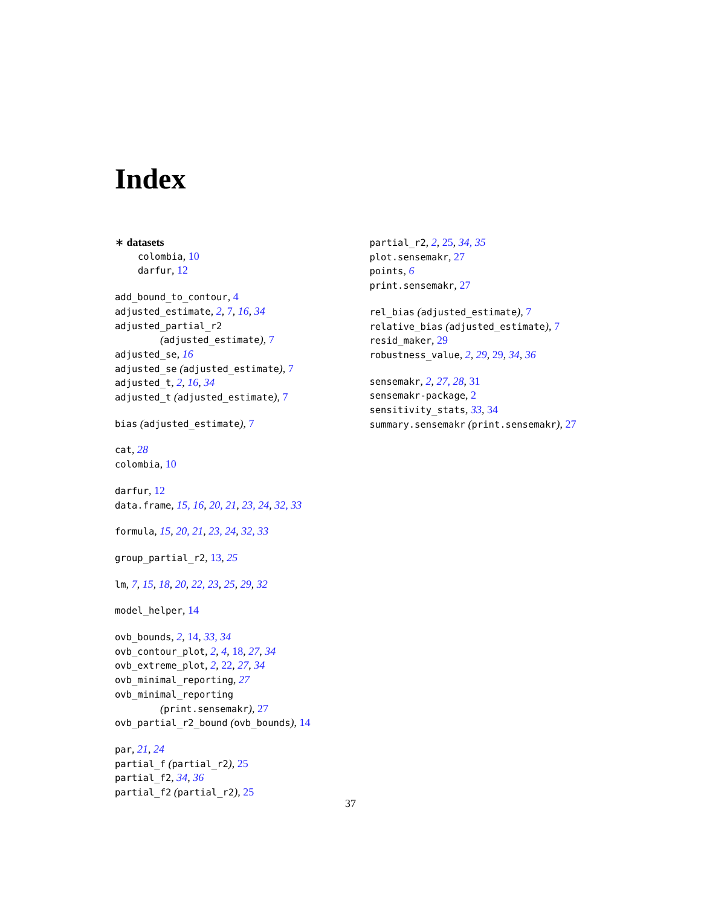Index
∗ datasets
colombia, 10
darfur, 12
add_bound_to_contour, 4
adjusted_estimate, 2, 7, 16, 34
adjusted_partial_r2
(adjusted_estimate), 7
adjusted_se, 16
adjusted_se (adjusted_estimate), 7
adjusted_t, 2, 16, 34
adjusted_t (adjusted_estimate), 7
bias (adjusted_estimate), 7
cat, 28
colombia, 10
darfur, 12
data.frame, 15, 16, 20, 21, 23, 24, 32, 33
formula, 15, 20, 21, 23, 24, 32, 33
group_partial_r2, 13, 25
lm, 7, 15, 18, 20, 22, 23, 25, 29, 32
model_helper, 14
ovb_bounds, 2, 14, 33, 34
ovb_contour_plot, 2, 4, 18, 27, 34
ovb_extreme_plot, 2, 22, 27, 34
ovb_minimal_reporting, 27
ovb_minimal_reporting
(print.sensemakr), 27
ovb_partial_r2_bound (ovb_bounds), 14
par, 21, 24
partial_f (partial_r2), 25
partial_f2, 34, 36
partial_f2 (partial_r2), 25
partial_r2, 2, 25, 34, 35
plot.sensemakr, 27
points, 6
print.sensemakr, 27
rel_bias (adjusted_estimate), 7
relative_bias (adjusted_estimate), 7
resid_maker, 29
robustness_value, 2, 29, 29, 34, 36
sensemakr, 2, 27, 28, 31
sensemakr-package, 2
sensitivity_stats, 33, 34
summary.sensemakr (print.sensemakr), 27
37